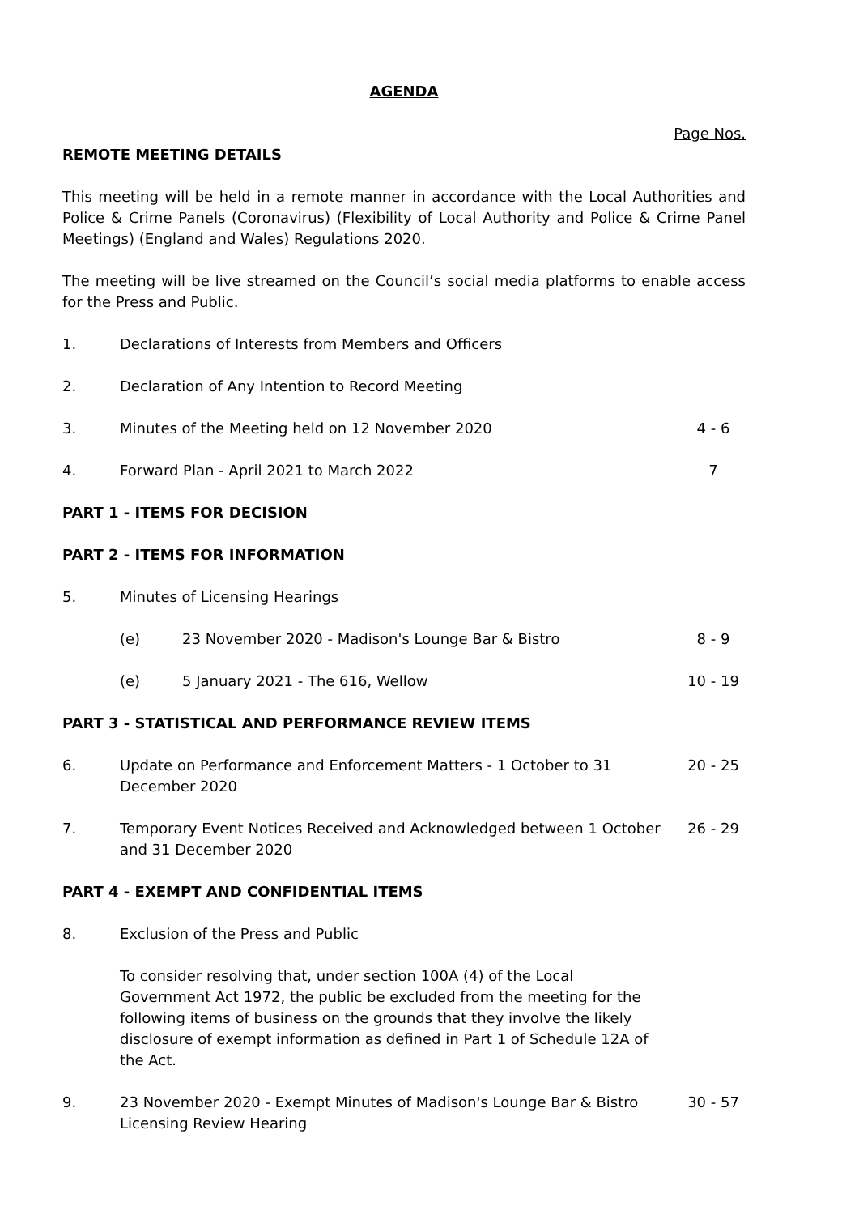AGENDA
Page Nos.
REMOTE MEETING DETAILS
This meeting will be held in a remote manner in accordance with the Local Authorities and Police & Crime Panels (Coronavirus) (Flexibility of Local Authority and Police & Crime Panel Meetings) (England and Wales) Regulations 2020.
The meeting will be live streamed on the Council’s social media platforms to enable access for the Press and Public.
1. Declarations of Interests from Members and Officers
2. Declaration of Any Intention to Record Meeting
3. Minutes of the Meeting held on 12 November 2020
4 - 6
4. Forward Plan - April 2021 to March 2022
7
PART 1 - ITEMS FOR DECISION
PART 2 - ITEMS FOR INFORMATION
5. Minutes of Licensing Hearings
(e) 23 November 2020 - Madison's Lounge Bar & Bistro
8 - 9
(e) 5 January 2021 - The 616, Wellow
10 - 19
PART 3 - STATISTICAL AND PERFORMANCE REVIEW ITEMS
6. Update on Performance and Enforcement Matters - 1 October to 31 December 2020
20 - 25
7. Temporary Event Notices Received and Acknowledged between 1 October and 31 December 2020
26 - 29
PART 4 - EXEMPT AND CONFIDENTIAL ITEMS
8. Exclusion of the Press and Public
To consider resolving that, under section 100A (4) of the Local Government Act 1972, the public be excluded from the meeting for the following items of business on the grounds that they involve the likely disclosure of exempt information as defined in Part 1 of Schedule 12A of the Act.
9. 23 November 2020 - Exempt Minutes of Madison's Lounge Bar & Bistro Licensing Review Hearing
30 - 57